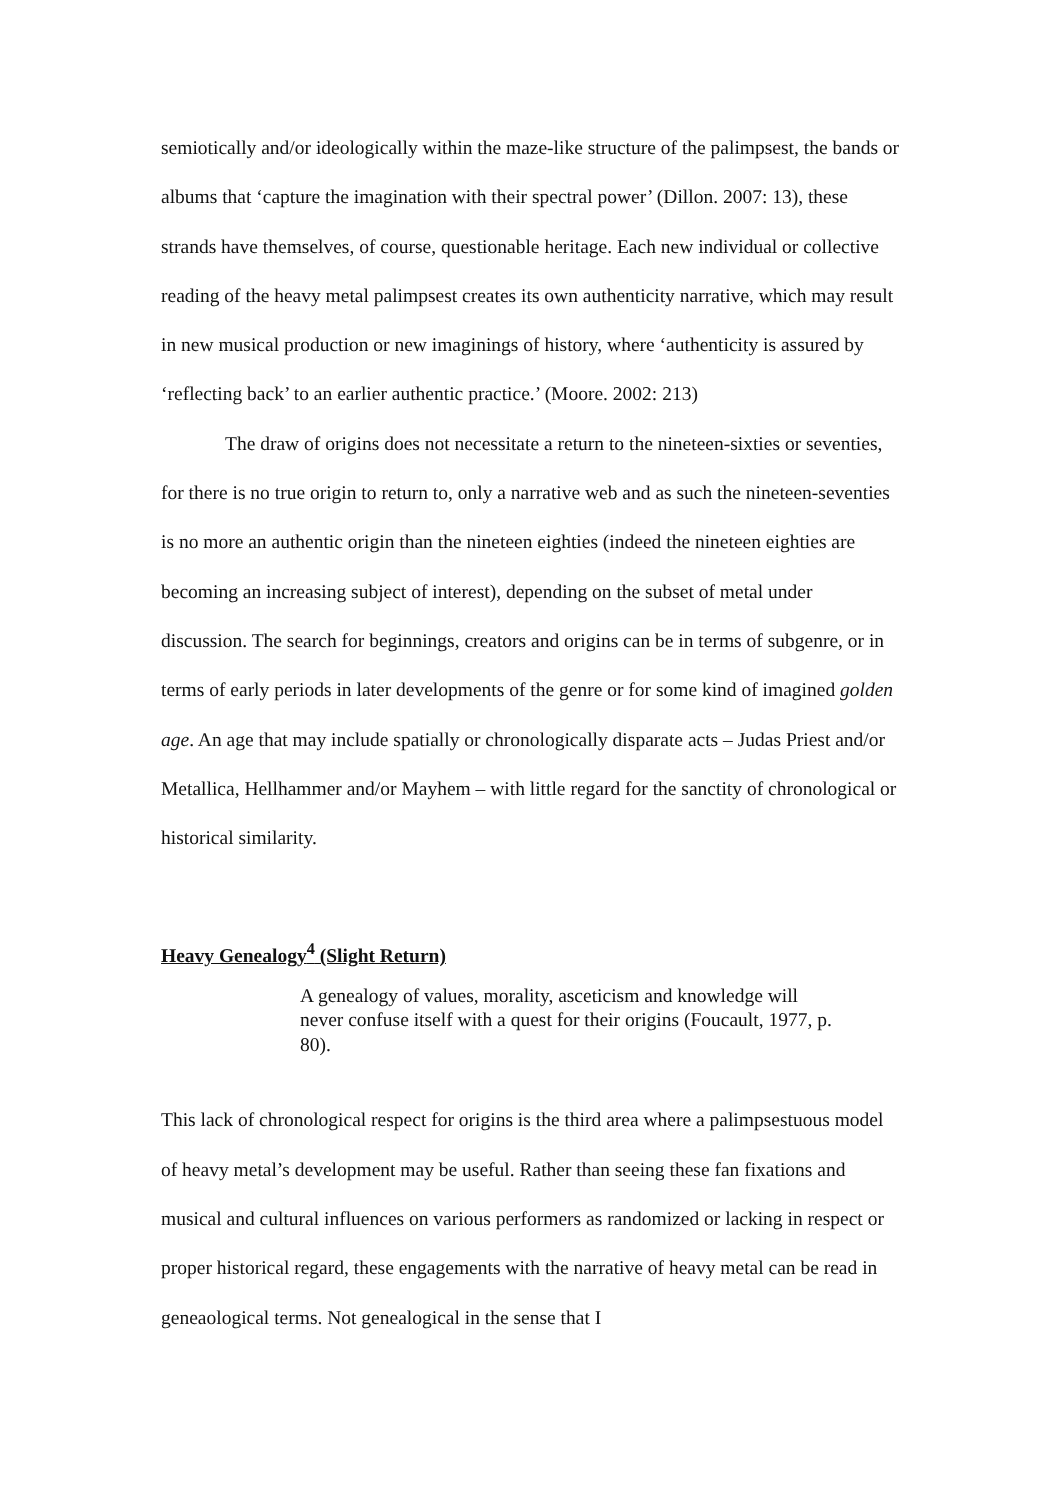semiotically and/or ideologically within the maze-like structure of the palimpsest, the bands or albums that ‘capture the imagination with their spectral power’ (Dillon. 2007: 13), these strands have themselves, of course, questionable heritage. Each new individual or collective reading of the heavy metal palimpsest creates its own authenticity narrative, which may result in new musical production or new imaginings of history, where ‘authenticity is assured by ‘reflecting back’ to an earlier authentic practice.’ (Moore. 2002: 213)
The draw of origins does not necessitate a return to the nineteen-sixties or seventies, for there is no true origin to return to, only a narrative web and as such the nineteen-seventies is no more an authentic origin than the nineteen eighties (indeed the nineteen eighties are becoming an increasing subject of interest), depending on the subset of metal under discussion. The search for beginnings, creators and origins can be in terms of subgenre, or in terms of early periods in later developments of the genre or for some kind of imagined golden age. An age that may include spatially or chronologically disparate acts – Judas Priest and/or Metallica, Hellhammer and/or Mayhem – with little regard for the sanctity of chronological or historical similarity.
Heavy Genealogy<sup>4</sup> (Slight Return)
A genealogy of values, morality, asceticism and knowledge will never confuse itself with a quest for their origins (Foucault, 1977, p. 80).
This lack of chronological respect for origins is the third area where a palimpsestuous model of heavy metal’s development may be useful. Rather than seeing these fan fixations and musical and cultural influences on various performers as randomized or lacking in respect or proper historical regard, these engagements with the narrative of heavy metal can be read in geneaological terms. Not genealogical in the sense that I